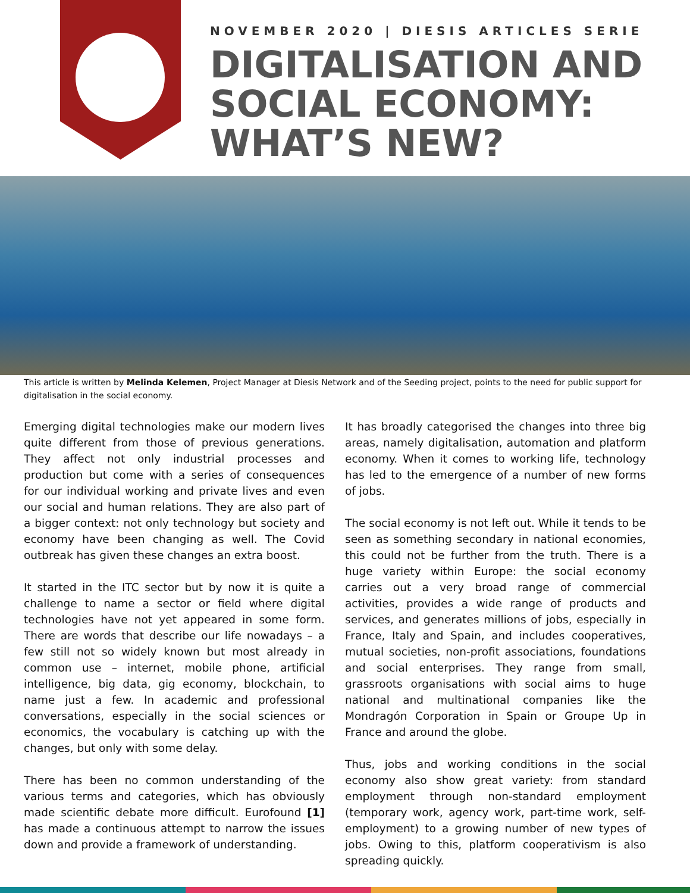NOVEMBER 2020 | DIESIS ARTICLES SERIE
DIGITALISATION AND
SOCIAL ECONOMY:
WHAT’S NEW?
This article is written by Melinda Kelemen, Project Manager at Diesis Network and of the Seeding project, points to the need for public support for digitalisation in the social economy.
Emerging digital technologies make our modern lives quite different from those of previous generations. They affect not only industrial processes and production but come with a series of consequences for our individual working and private lives and even our social and human relations. They are also part of a bigger context: not only technology but society and economy have been changing as well. The Covid outbreak has given these changes an extra boost.
It started in the ITC sector but by now it is quite a challenge to name a sector or field where digital technologies have not yet appeared in some form. There are words that describe our life nowadays – a few still not so widely known but most already in common use – internet, mobile phone, artificial intelligence, big data, gig economy, blockchain, to name just a few. In academic and professional conversations, especially in the social sciences or economics, the vocabulary is catching up with the changes, but only with some delay.
There has been no common understanding of the various terms and categories, which has obviously made scientific debate more difficult. Eurofound [1] has made a continuous attempt to narrow the issues down and provide a framework of understanding.
It has broadly categorised the changes into three big areas, namely digitalisation, automation and platform economy. When it comes to working life, technology has led to the emergence of a number of new forms of jobs.
The social economy is not left out. While it tends to be seen as something secondary in national economies, this could not be further from the truth. There is a huge variety within Europe: the social economy carries out a very broad range of commercial activities, provides a wide range of products and services, and generates millions of jobs, especially in France, Italy and Spain, and includes cooperatives, mutual societies, non-profit associations, foundations and social enterprises. They range from small, grassroots organisations with social aims to huge national and multinational companies like the Mondragón Corporation in Spain or Groupe Up in France and around the globe.
Thus, jobs and working conditions in the social economy also show great variety: from standard employment through non-standard employment (temporary work, agency work, part-time work, self-employment) to a growing number of new types of jobs. Owing to this, platform cooperativism is also spreading quickly.